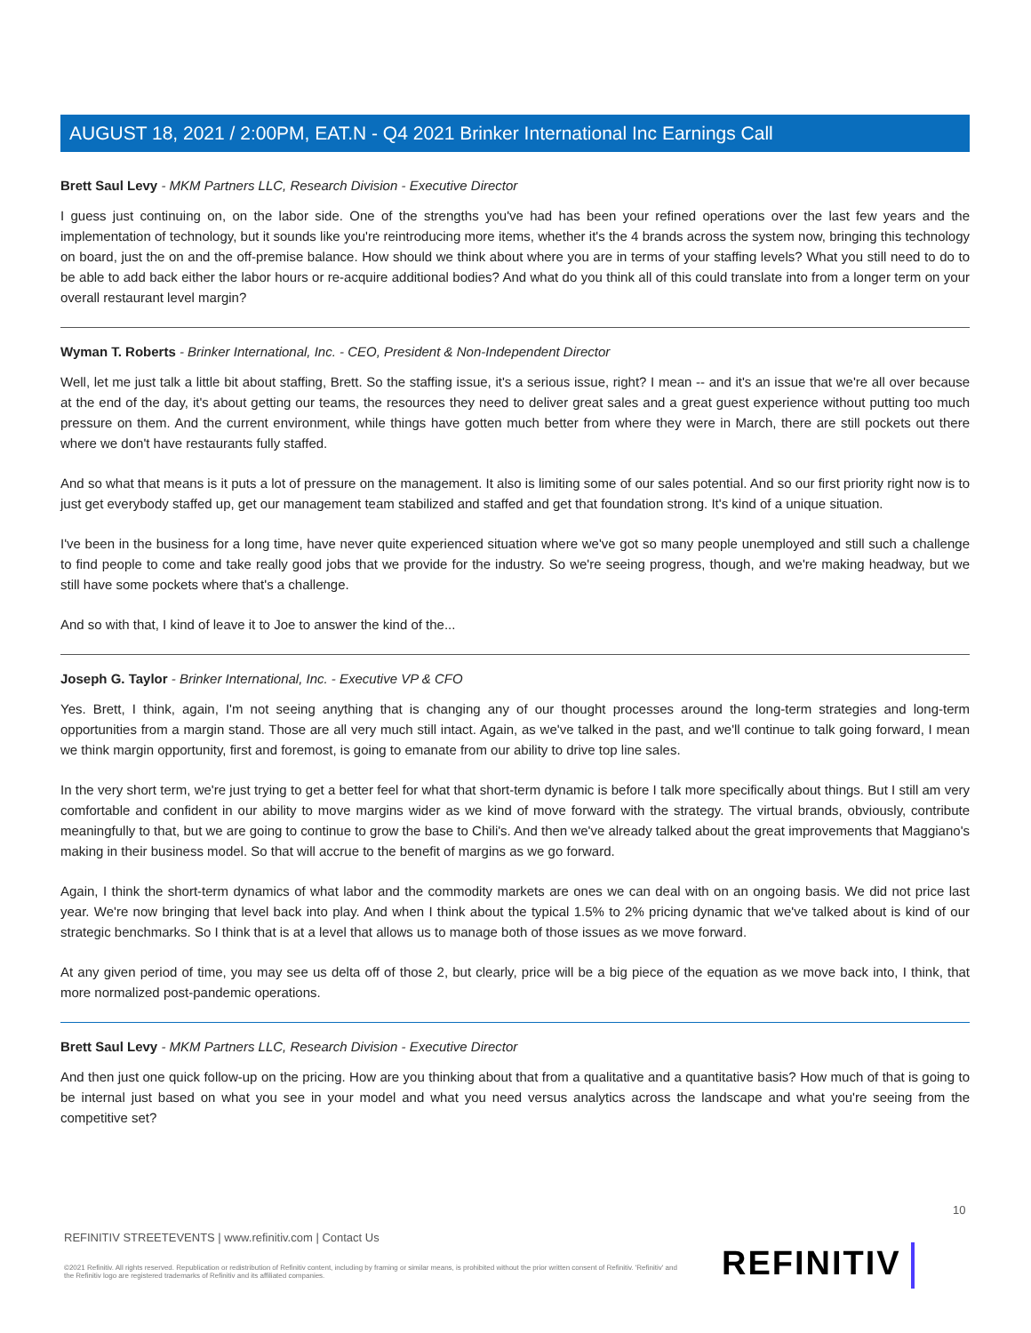AUGUST 18, 2021 / 2:00PM, EAT.N - Q4 2021 Brinker International Inc Earnings Call
Brett Saul Levy - MKM Partners LLC, Research Division - Executive Director
I guess just continuing on, on the labor side. One of the strengths you've had has been your refined operations over the last few years and the implementation of technology, but it sounds like you're reintroducing more items, whether it's the 4 brands across the system now, bringing this technology on board, just the on and the off-premise balance. How should we think about where you are in terms of your staffing levels? What you still need to do to be able to add back either the labor hours or re-acquire additional bodies? And what do you think all of this could translate into from a longer term on your overall restaurant level margin?
Wyman T. Roberts - Brinker International, Inc. - CEO, President & Non-Independent Director
Well, let me just talk a little bit about staffing, Brett. So the staffing issue, it's a serious issue, right? I mean -- and it's an issue that we're all over because at the end of the day, it's about getting our teams, the resources they need to deliver great sales and a great guest experience without putting too much pressure on them. And the current environment, while things have gotten much better from where they were in March, there are still pockets out there where we don't have restaurants fully staffed.
And so what that means is it puts a lot of pressure on the management. It also is limiting some of our sales potential. And so our first priority right now is to just get everybody staffed up, get our management team stabilized and staffed and get that foundation strong. It's kind of a unique situation.
I've been in the business for a long time, have never quite experienced situation where we've got so many people unemployed and still such a challenge to find people to come and take really good jobs that we provide for the industry. So we're seeing progress, though, and we're making headway, but we still have some pockets where that's a challenge.
And so with that, I kind of leave it to Joe to answer the kind of the...
Joseph G. Taylor - Brinker International, Inc. - Executive VP & CFO
Yes. Brett, I think, again, I'm not seeing anything that is changing any of our thought processes around the long-term strategies and long-term opportunities from a margin stand. Those are all very much still intact. Again, as we've talked in the past, and we'll continue to talk going forward, I mean we think margin opportunity, first and foremost, is going to emanate from our ability to drive top line sales.
In the very short term, we're just trying to get a better feel for what that short-term dynamic is before I talk more specifically about things. But I still am very comfortable and confident in our ability to move margins wider as we kind of move forward with the strategy. The virtual brands, obviously, contribute meaningfully to that, but we are going to continue to grow the base to Chili's. And then we've already talked about the great improvements that Maggiano's making in their business model. So that will accrue to the benefit of margins as we go forward.
Again, I think the short-term dynamics of what labor and the commodity markets are ones we can deal with on an ongoing basis. We did not price last year. We're now bringing that level back into play. And when I think about the typical 1.5% to 2% pricing dynamic that we've talked about is kind of our strategic benchmarks. So I think that is at a level that allows us to manage both of those issues as we move forward.
At any given period of time, you may see us delta off of those 2, but clearly, price will be a big piece of the equation as we move back into, I think, that more normalized post-pandemic operations.
Brett Saul Levy - MKM Partners LLC, Research Division - Executive Director
And then just one quick follow-up on the pricing. How are you thinking about that from a qualitative and a quantitative basis? How much of that is going to be internal just based on what you see in your model and what you need versus analytics across the landscape and what you're seeing from the competitive set?
10
REFINITIV STREETEVENTS | www.refinitiv.com | Contact Us
©2021 Refinitiv. All rights reserved. Republication or redistribution of Refinitiv content, including by framing or similar means, is prohibited without the prior written consent of Refinitiv. 'Refinitiv' and the Refinitiv logo are registered trademarks of Refinitiv and its affiliated companies.
REFINITIV